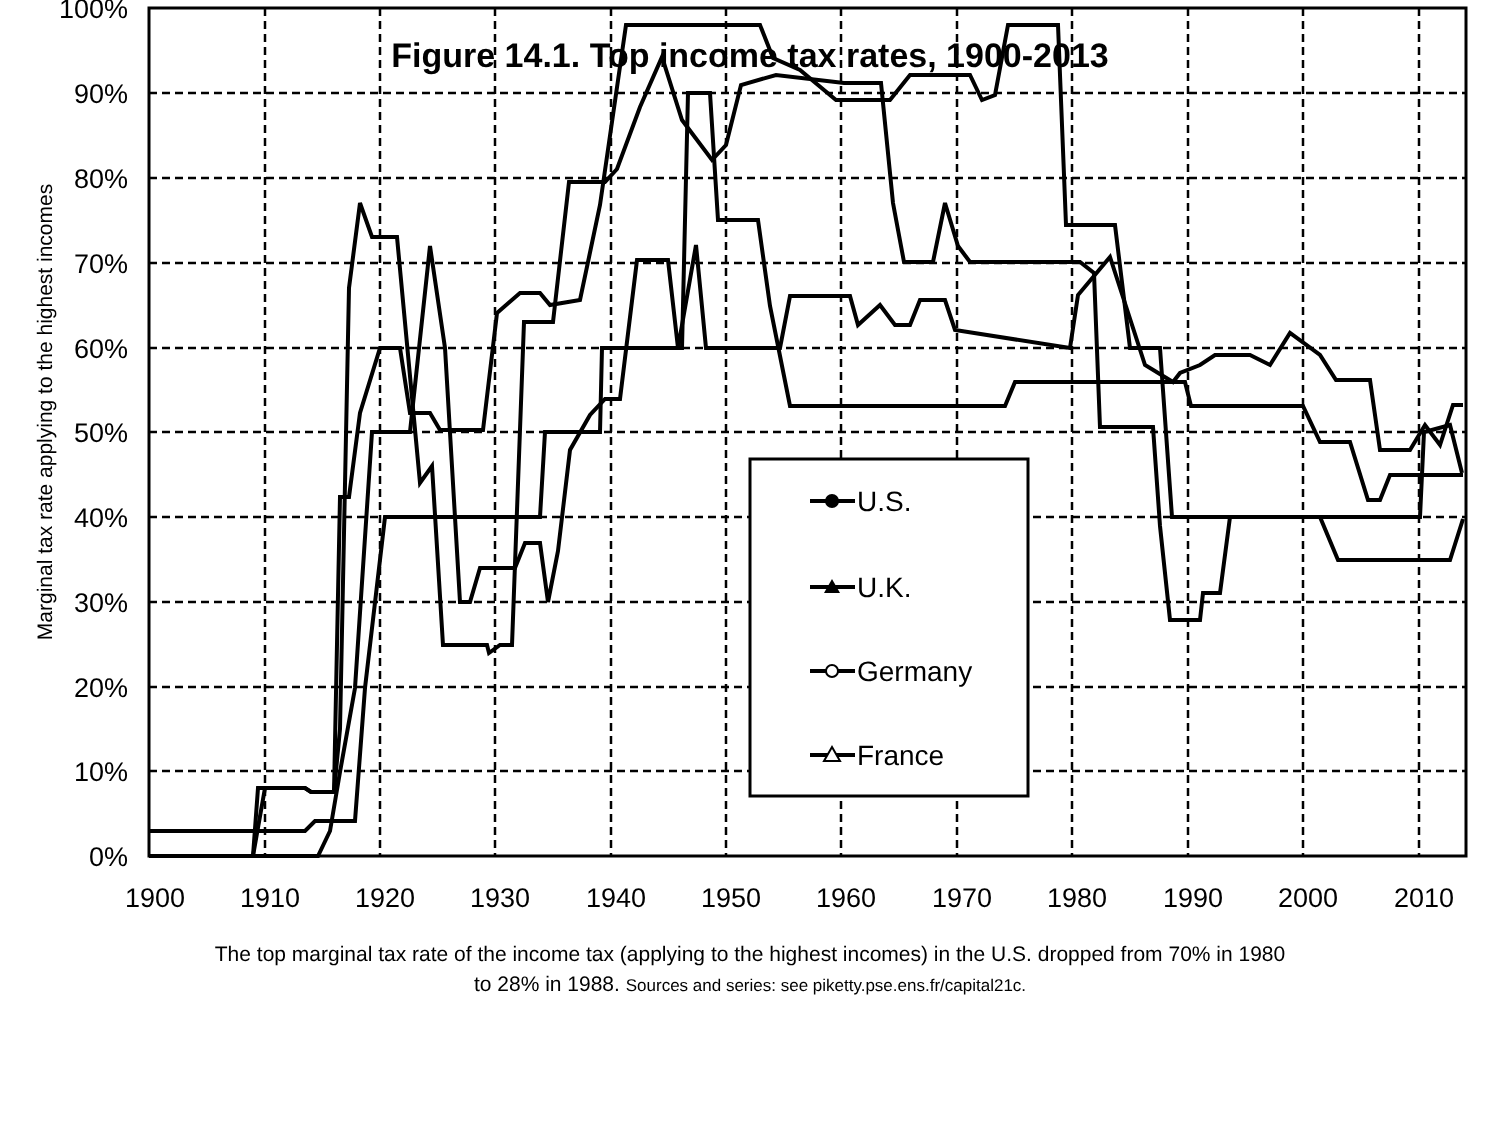Figure 14.1. Top income tax rates, 1900-2013
100%
90%
80%
70%
60%
50%
40%
30%
20%
10%
0%
1900
1910
1920
1930
1940
1950
1960
1970
1980
1990
2000
2010
Marginal tax rate applying to the highest incomes
U.S.
U.K.
Germany
France
The top marginal tax rate of the income tax (applying to the highest incomes) in the U.S. dropped from 70% in 1980
to 28% in 1988. Sources and series: see piketty.pse.ens.fr/capital21c.